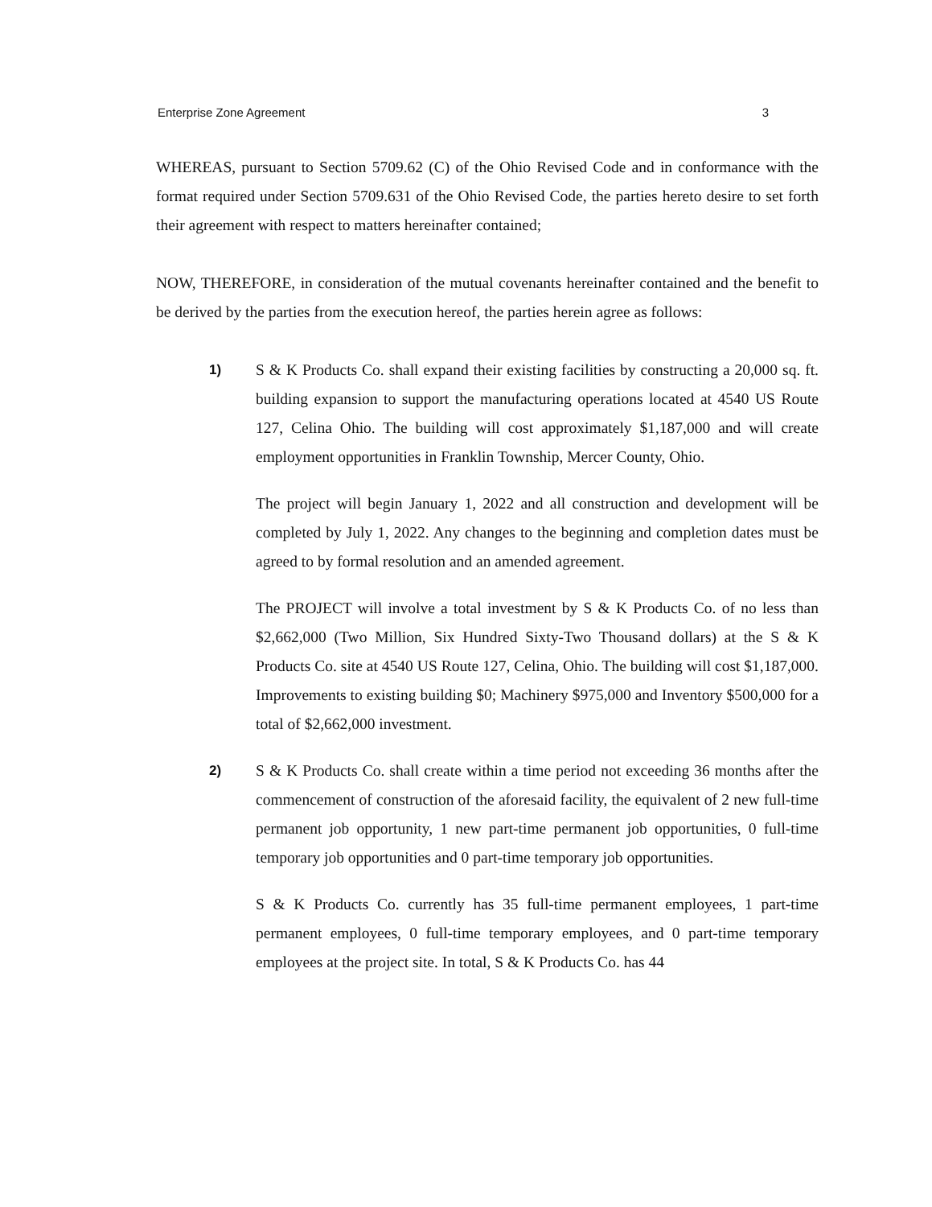Enterprise Zone Agreement 3
WHEREAS, pursuant to Section 5709.62 (C) of the Ohio Revised Code and in conformance with the format required under Section 5709.631 of the Ohio Revised Code, the parties hereto desire to set forth their agreement with respect to matters hereinafter contained;
NOW, THEREFORE, in consideration of the mutual covenants hereinafter contained and the benefit to be derived by the parties from the execution hereof, the parties herein agree as follows:
1) S & K Products Co. shall expand their existing facilities by constructing a 20,000 sq. ft. building expansion to support the manufacturing operations located at 4540 US Route 127, Celina Ohio. The building will cost approximately $1,187,000 and will create employment opportunities in Franklin Township, Mercer County, Ohio.
The project will begin January 1, 2022 and all construction and development will be completed by July 1, 2022. Any changes to the beginning and completion dates must be agreed to by formal resolution and an amended agreement.
The PROJECT will involve a total investment by S & K Products Co. of no less than $2,662,000 (Two Million, Six Hundred Sixty-Two Thousand dollars) at the S & K Products Co. site at 4540 US Route 127, Celina, Ohio. The building will cost $1,187,000. Improvements to existing building $0; Machinery $975,000 and Inventory $500,000 for a total of $2,662,000 investment.
2) S & K Products Co. shall create within a time period not exceeding 36 months after the commencement of construction of the aforesaid facility, the equivalent of 2 new full-time permanent job opportunity, 1 new part-time permanent job opportunities, 0 full-time temporary job opportunities and 0 part-time temporary job opportunities.
S & K Products Co. currently has 35 full-time permanent employees, 1 part-time permanent employees, 0 full-time temporary employees, and 0 part-time temporary employees at the project site. In total, S & K Products Co. has 44